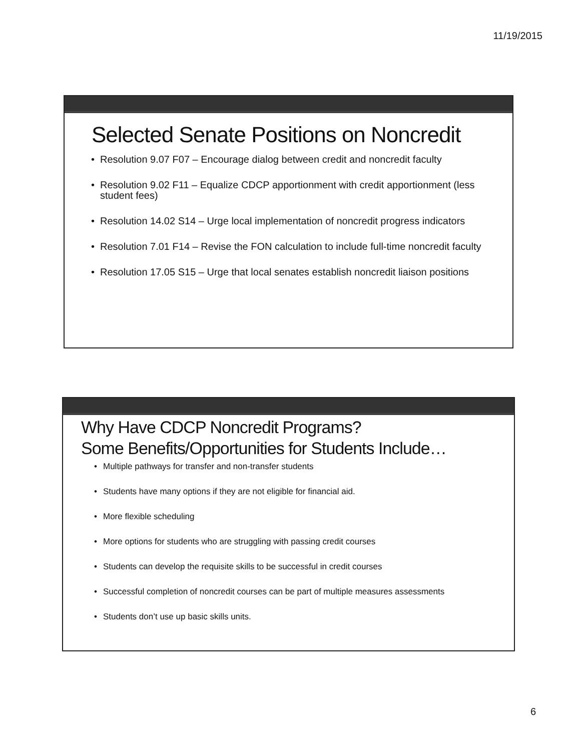11/19/2015
Selected Senate Positions on Noncredit
• Resolution 9.07 F07 – Encourage dialog between credit and noncredit faculty
• Resolution 9.02 F11 – Equalize CDCP apportionment with credit apportionment (less student fees)
• Resolution 14.02 S14 – Urge local implementation of noncredit progress indicators
• Resolution 7.01 F14 – Revise the FON calculation to include full-time noncredit faculty
• Resolution 17.05 S15 – Urge that local senates establish noncredit liaison positions
Why Have CDCP Noncredit Programs?
Some Benefits/Opportunities for Students Include…
• Multiple pathways for transfer and non-transfer students
• Students have many options if they are not eligible for financial aid.
• More flexible scheduling
• More options for students who are struggling with passing credit courses
• Students can develop the requisite skills to be successful in credit courses
• Successful completion of noncredit courses can be part of multiple measures assessments
• Students don’t use up basic skills units.
6